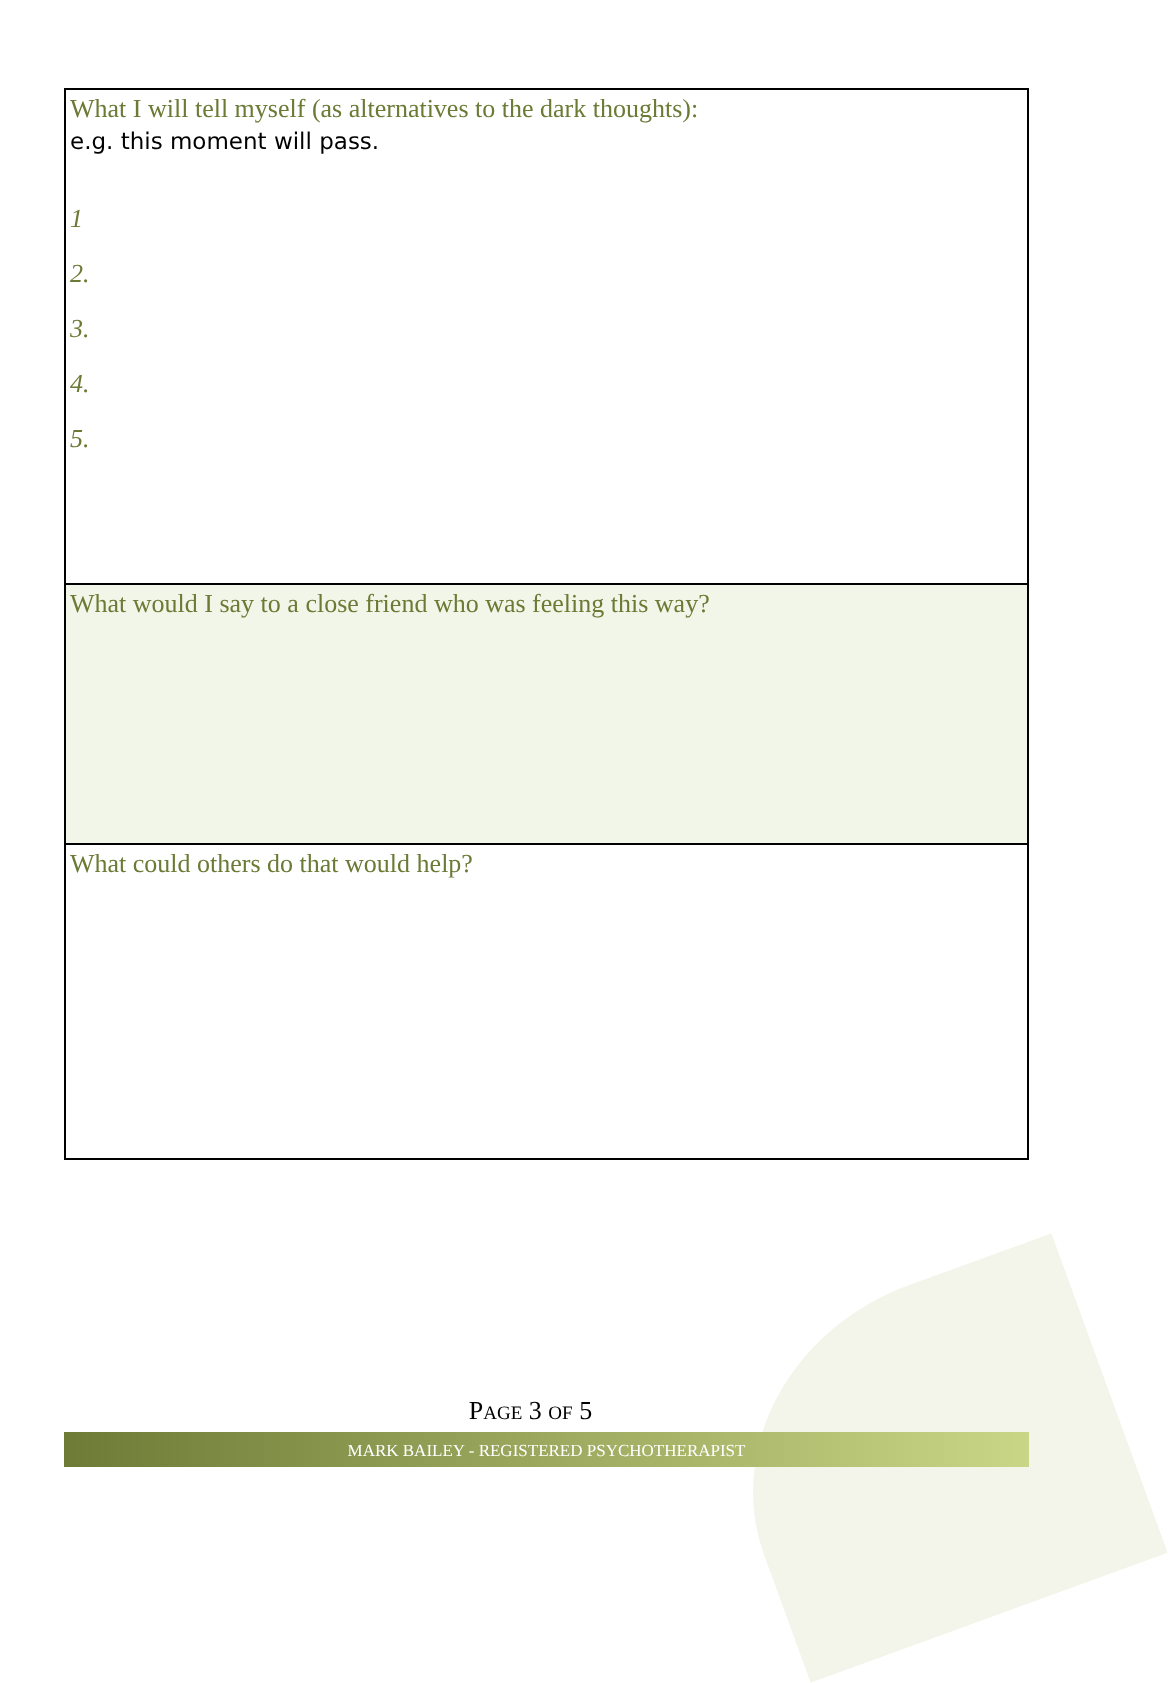| What I will tell myself (as alternatives to the dark thoughts): e.g. this moment will pass. 1 2. 3. 4. 5. |
| What would I say to a close friend who was feeling this way? |
| What could others do that would help? |
PAGE 3 OF 5
MARK BAILEY - REGISTERED PSYCHOTHERAPIST